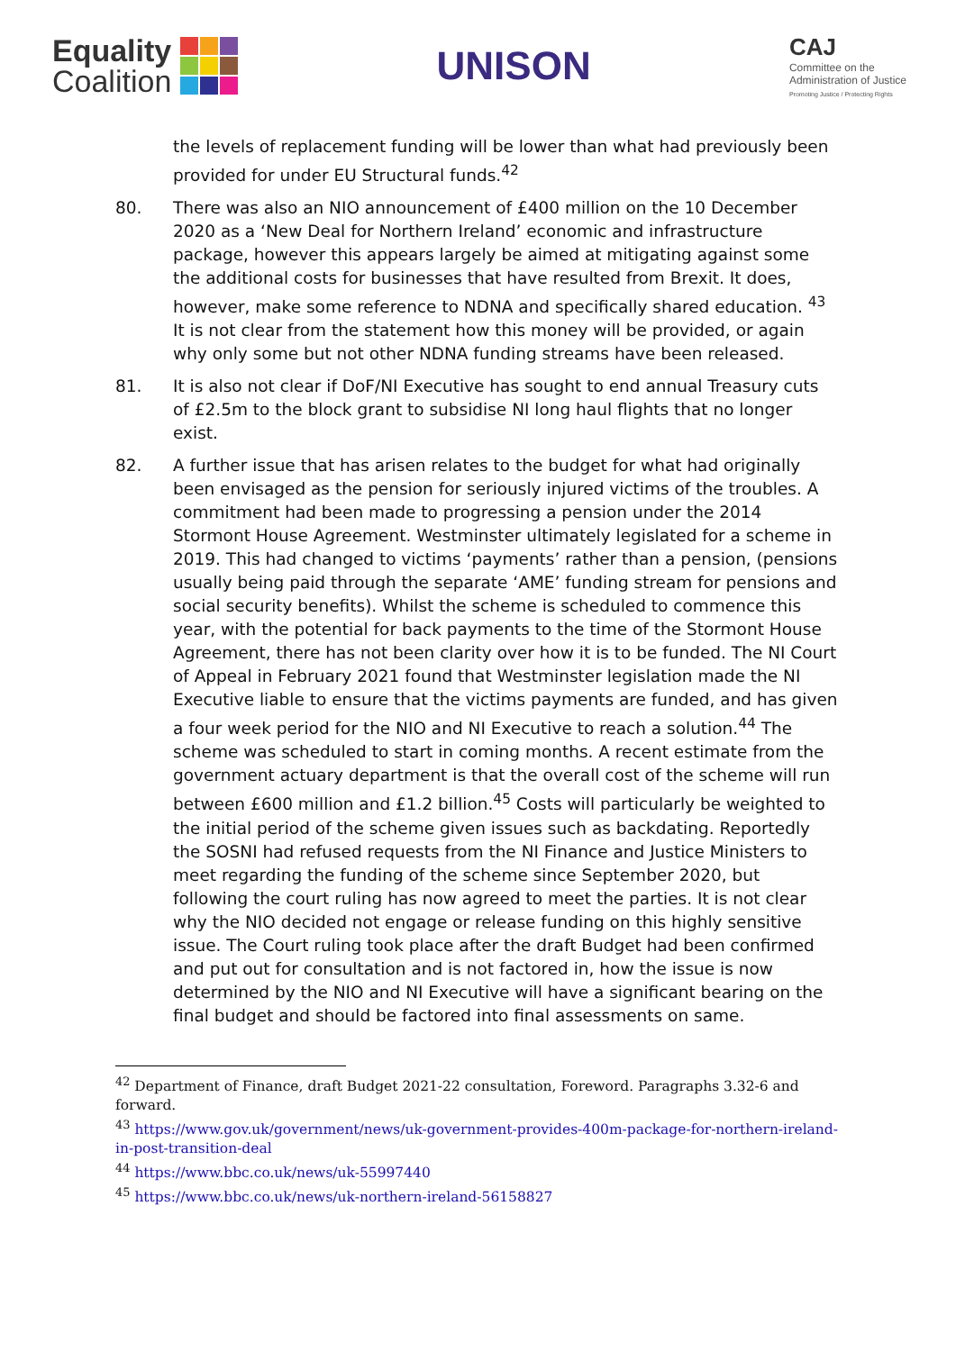Equality
Coalition
UNISON
CAJ
Committee on the
Administration of Justice
Promoting Justice / Protecting Rights
the levels of replacement funding will be lower than what had previously been provided for under EU Structural funds.<sup>42</sup>
80. There was also an NIO announcement of £400 million on the 10 December 2020 as a ‘New Deal for Northern Ireland’ economic and infrastructure package, however this appears largely be aimed at mitigating against some the additional costs for businesses that have resulted from Brexit. It does, however, make some reference to NDNA and specifically shared education. <sup>43</sup> It is not clear from the statement how this money will be provided, or again why only some but not other NDNA funding streams have been released.
81. It is also not clear if DoF/NI Executive has sought to end annual Treasury cuts of £2.5m to the block grant to subsidise NI long haul flights that no longer exist.
82. A further issue that has arisen relates to the budget for what had originally been envisaged as the pension for seriously injured victims of the troubles. A commitment had been made to progressing a pension under the 2014 Stormont House Agreement. Westminster ultimately legislated for a scheme in 2019. This had changed to victims ‘payments’ rather than a pension, (pensions usually being paid through the separate ‘AME’ funding stream for pensions and social security benefits). Whilst the scheme is scheduled to commence this year, with the potential for back payments to the time of the Stormont House Agreement, there has not been clarity over how it is to be funded. The NI Court of Appeal in February 2021 found that Westminster legislation made the NI Executive liable to ensure that the victims payments are funded, and has given a four week period for the NIO and NI Executive to reach a solution.<sup>44</sup> The scheme was scheduled to start in coming months. A recent estimate from the government actuary department is that the overall cost of the scheme will run between £600 million and £1.2 billion.<sup>45</sup> Costs will particularly be weighted to the initial period of the scheme given issues such as backdating. Reportedly the SOSNI had refused requests from the NI Finance and Justice Ministers to meet regarding the funding of the scheme since September 2020, but following the court ruling has now agreed to meet the parties. It is not clear why the NIO decided not engage or release funding on this highly sensitive issue. The Court ruling took place after the draft Budget had been confirmed and put out for consultation and is not factored in, how the issue is now determined by the NIO and NI Executive will have a significant bearing on the final budget and should be factored into final assessments on same.
<sup>42</sup> Department of Finance, draft Budget 2021-22 consultation, Foreword. Paragraphs 3.32-6 and forward.
<sup>43</sup> https://www.gov.uk/government/news/uk-government-provides-400m-package-for-northern-ireland-in-post-transition-deal
<sup>44</sup> https://www.bbc.co.uk/news/uk-55997440
<sup>45</sup> https://www.bbc.co.uk/news/uk-northern-ireland-56158827